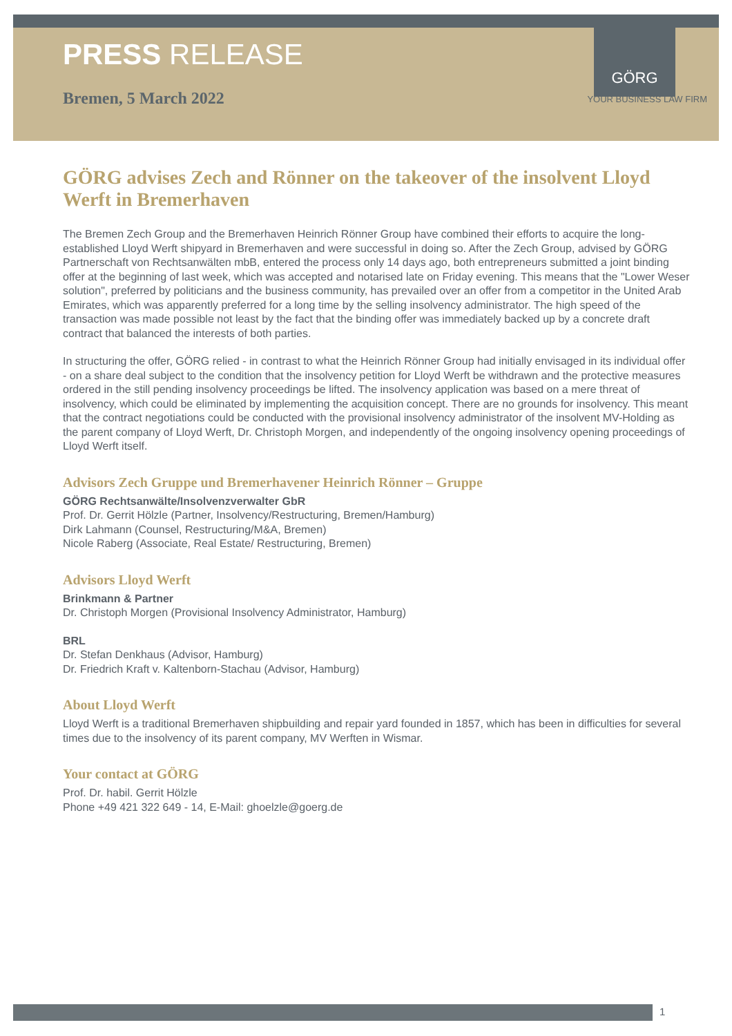PRESS RELEASE
GÖRG
Bremen, 5 March 2022
YOUR BUSINESS LAW FIRM
GÖRG advises Zech and Rönner on the takeover of the insolvent Lloyd Werft in Bremerhaven
The Bremen Zech Group and the Bremerhaven Heinrich Rönner Group have combined their efforts to acquire the long-established Lloyd Werft shipyard in Bremerhaven and were successful in doing so. After the Zech Group, advised by GÖRG Partnerschaft von Rechtsanwälten mbB, entered the process only 14 days ago, both entrepreneurs submitted a joint binding offer at the beginning of last week, which was accepted and notarised late on Friday evening. This means that the "Lower Weser solution", preferred by politicians and the business community, has prevailed over an offer from a competitor in the United Arab Emirates, which was apparently preferred for a long time by the selling insolvency administrator. The high speed of the transaction was made possible not least by the fact that the binding offer was immediately backed up by a concrete draft contract that balanced the interests of both parties.
In structuring the offer, GÖRG relied - in contrast to what the Heinrich Rönner Group had initially envisaged in its individual offer - on a share deal subject to the condition that the insolvency petition for Lloyd Werft be withdrawn and the protective measures ordered in the still pending insolvency proceedings be lifted. The insolvency application was based on a mere threat of insolvency, which could be eliminated by implementing the acquisition concept. There are no grounds for insolvency. This meant that the contract negotiations could be conducted with the provisional insolvency administrator of the insolvent MV-Holding as the parent company of Lloyd Werft, Dr. Christoph Morgen, and independently of the ongoing insolvency opening proceedings of Lloyd Werft itself.
Advisors Zech Gruppe und Bremerhavener Heinrich Rönner – Gruppe
GÖRG Rechtsanwälte/Insolvenzverwalter GbR
Prof. Dr. Gerrit Hölzle (Partner, Insolvency/Restructuring, Bremen/Hamburg)
Dirk Lahmann (Counsel, Restructuring/M&A, Bremen)
Nicole Raberg (Associate, Real Estate/ Restructuring, Bremen)
Advisors Lloyd Werft
Brinkmann & Partner
Dr. Christoph Morgen (Provisional Insolvency Administrator, Hamburg)
BRL
Dr. Stefan Denkhaus (Advisor, Hamburg)
Dr. Friedrich Kraft v. Kaltenborn-Stachau (Advisor, Hamburg)
About Lloyd Werft
Lloyd Werft is a traditional Bremerhaven shipbuilding and repair yard founded in 1857, which has been in difficulties for several times due to the insolvency of its parent company, MV Werften in Wismar.
Your contact at GÖRG
Prof. Dr. habil. Gerrit Hölzle
Phone +49 421 322 649 - 14, E-Mail: ghoelzle@goerg.de
1